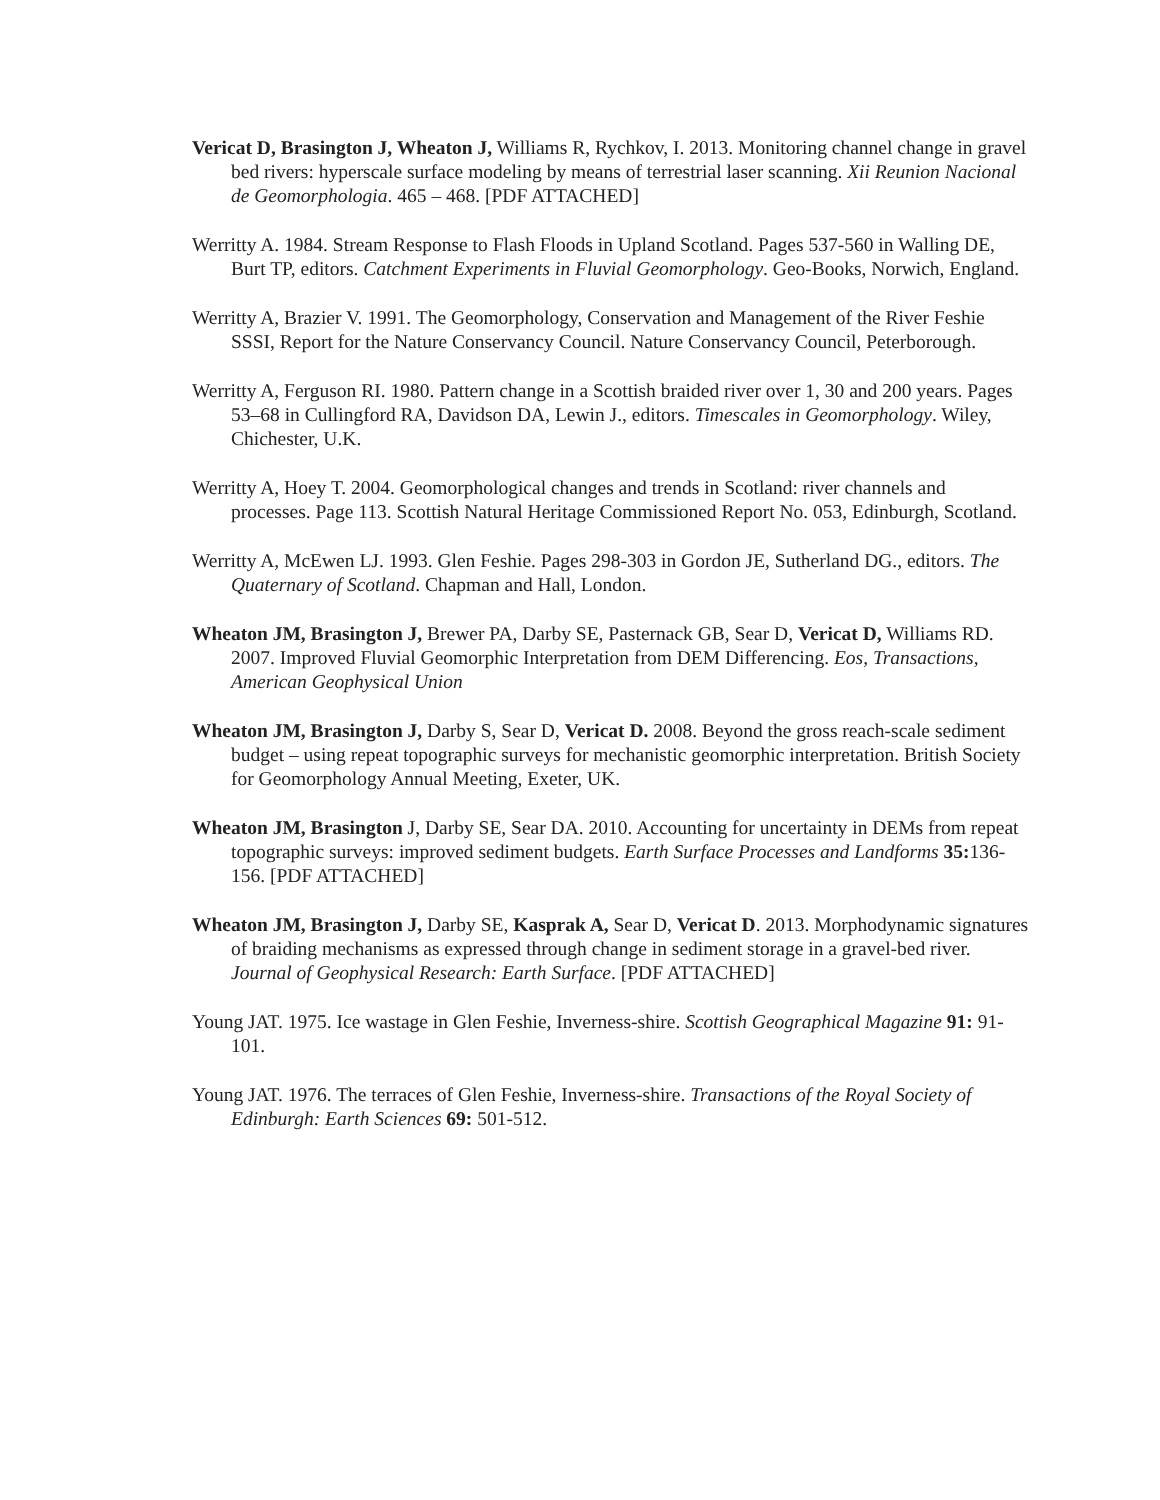Vericat D, Brasington J, Wheaton J, Williams R, Rychkov, I. 2013. Monitoring channel change in gravel bed rivers: hyperscale surface modeling by means of terrestrial laser scanning. Xii Reunion Nacional de Geomorphologia. 465 – 468. [PDF ATTACHED]
Werritty A. 1984. Stream Response to Flash Floods in Upland Scotland. Pages 537-560 in Walling DE, Burt TP, editors. Catchment Experiments in Fluvial Geomorphology. Geo-Books, Norwich, England.
Werritty A, Brazier V. 1991. The Geomorphology, Conservation and Management of the River Feshie SSSI, Report for the Nature Conservancy Council. Nature Conservancy Council, Peterborough.
Werritty A, Ferguson RI. 1980. Pattern change in a Scottish braided river over 1, 30 and 200 years. Pages 53–68 in Cullingford RA, Davidson DA, Lewin J., editors. Timescales in Geomorphology. Wiley, Chichester, U.K.
Werritty A, Hoey T. 2004. Geomorphological changes and trends in Scotland: river channels and processes. Page 113. Scottish Natural Heritage Commissioned Report No. 053, Edinburgh, Scotland.
Werritty A, McEwen LJ. 1993. Glen Feshie. Pages 298-303 in Gordon JE, Sutherland DG., editors. The Quaternary of Scotland. Chapman and Hall, London.
Wheaton JM, Brasington J, Brewer PA, Darby SE, Pasternack GB, Sear D, Vericat D, Williams RD. 2007. Improved Fluvial Geomorphic Interpretation from DEM Differencing. Eos, Transactions, American Geophysical Union
Wheaton JM, Brasington J, Darby S, Sear D, Vericat D. 2008. Beyond the gross reach-scale sediment budget – using repeat topographic surveys for mechanistic geomorphic interpretation. British Society for Geomorphology Annual Meeting, Exeter, UK.
Wheaton JM, Brasington J, Darby SE, Sear DA. 2010. Accounting for uncertainty in DEMs from repeat topographic surveys: improved sediment budgets. Earth Surface Processes and Landforms 35: 136-156. [PDF ATTACHED]
Wheaton JM, Brasington J, Darby SE, Kasprak A, Sear D, Vericat D. 2013. Morphodynamic signatures of braiding mechanisms as expressed through change in sediment storage in a gravel-bed river. Journal of Geophysical Research: Earth Surface. [PDF ATTACHED]
Young JAT. 1975. Ice wastage in Glen Feshie, Inverness-shire. Scottish Geographical Magazine 91: 91-101.
Young JAT. 1976. The terraces of Glen Feshie, Inverness-shire. Transactions of the Royal Society of Edinburgh: Earth Sciences 69: 501-512.